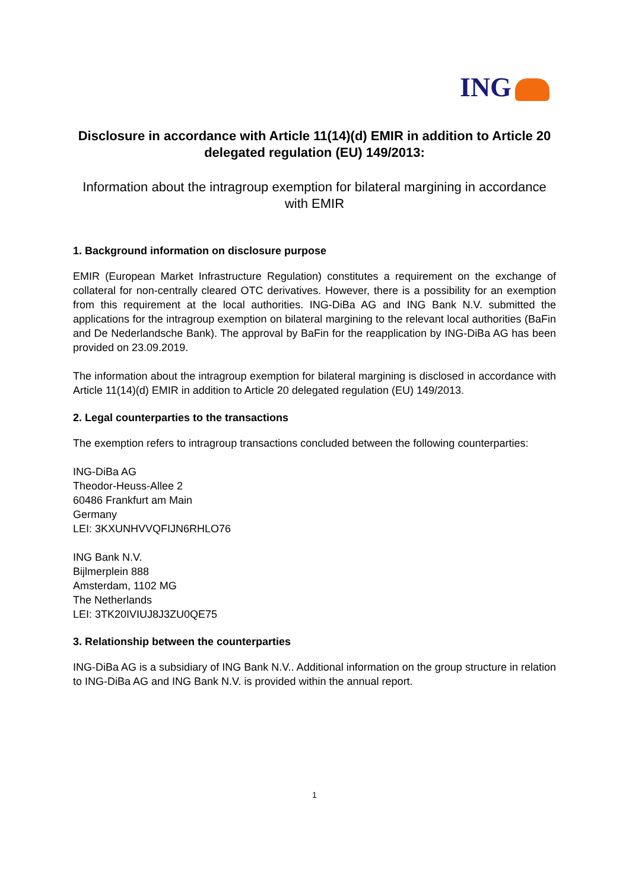ING
Disclosure in accordance with Article 11(14)(d) EMIR in addition to Article 20 delegated regulation (EU) 149/2013:
Information about the intragroup exemption for bilateral margining in accordance with EMIR
1. Background information on disclosure purpose
EMIR (European Market Infrastructure Regulation) constitutes a requirement on the exchange of collateral for non-centrally cleared OTC derivatives. However, there is a possibility for an exemption from this requirement at the local authorities. ING-DiBa AG and ING Bank N.V. submitted the applications for the intragroup exemption on bilateral margining to the relevant local authorities (BaFin and De Nederlandsche Bank). The approval by BaFin for the reapplication by ING-DiBa AG has been provided on 23.09.2019.
The information about the intragroup exemption for bilateral margining is disclosed in accordance with Article 11(14)(d) EMIR in addition to Article 20 delegated regulation (EU) 149/2013.
2. Legal counterparties to the transactions
The exemption refers to intragroup transactions concluded between the following counterparties:
ING-DiBa AG
Theodor-Heuss-Allee 2
60486 Frankfurt am Main
Germany
LEI: 3KXUNHVVQFIJN6RHLO76
ING Bank N.V.
Bijlmerplein 888
Amsterdam, 1102 MG
The Netherlands
LEI: 3TK20IVIUJ8J3ZU0QE75
3. Relationship between the counterparties
ING-DiBa AG is a subsidiary of ING Bank N.V.. Additional information on the group structure in relation to ING-DiBa AG and ING Bank N.V. is provided within the annual report.
1